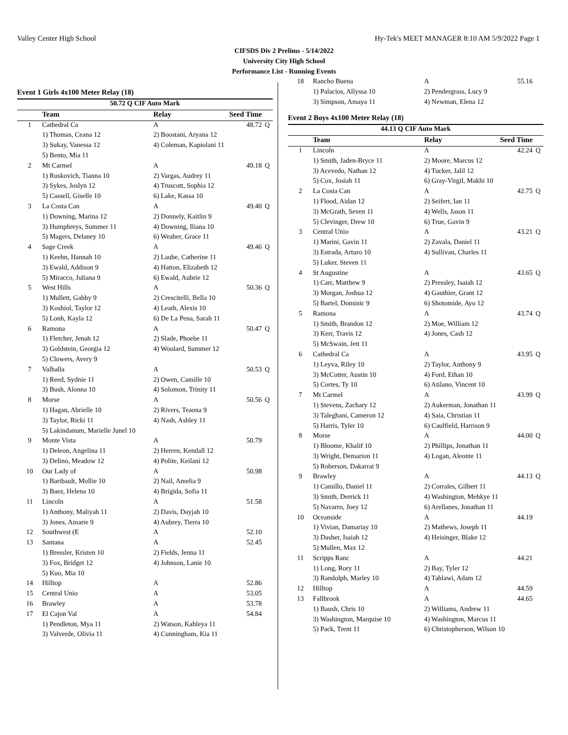Valley Center High School Hy-Tek's MEET MANAGER 8:10 AM 5/9/2022 Page 1
CIFSDS Div 2 Prelims - 5/14/2022
University City High School
Performance List - Running Events
Event 1 Girls 4x100 Meter Relay (18)
| 50.72 Q CIF Auto Mark | | | | |
| | Team | Relay | Seed Time | |
| 1 | Cathedral Ca | A | 48.72 | Q |
| | 1) Thomas, Ceana 12 | 2) Boostani, Aryana 12 | | |
| | 3) Sukay, Vanessa 12 | 4) Coleman, Kapiolani 11 | | |
| | 5) Bento, Mia 11 | | | |
| 2 | Mt Carmel | A | 49.18 | Q |
| | 1) Ruskovich, Tianna 10 | 2) Vargas, Audrey 11 | | |
| | 3) Sykes, Joslyn 12 | 4) Truscott, Sophia 12 | | |
| | 5) Cassell, Giselle 10 | 6) Lake, Kassa 10 | | |
| 3 | La Costa Can | A | 49.40 | Q |
| | 1) Downing, Marina 12 | 2) Donnely, Kaitlin 9 | | |
| | 3) Humphreys, Summer 11 | 4) Downing, Iliana 10 | | |
| | 5) Magers, Delaney 10 | 6) Weaber, Grace 11 | | |
| 4 | Sage Creek | A | 49.46 | Q |
| | 1) Keehn, Hannah 10 | 2) Laube, Catherine 11 | | |
| | 3) Ewald, Addison 9 | 4) Hatton, Elizabeth 12 | | |
| | 5) Miracco, Juliana 9 | 6) Ewald, Aubrie 12 | | |
| 5 | West Hills | A | 50.36 | Q |
| | 1) Mullett, Gabby 9 | 2) Crescitelli, Bella 10 | | |
| | 3) Koshiol, Taylor 12 | 4) Leath, Alexis 10 | | |
| | 5) Lonh, Kayla 12 | 6) De La Pena, Sarah 11 | | |
| 6 | Ramona | A | 50.47 | Q |
| | 1) Fletcher, Jenah 12 | 2) Slade, Phoebe 11 | | |
| | 3) Goldstein, Georgia 12 | 4) Woolard, Summer 12 | | |
| | 5) Clowers, Avery 9 | | | |
| 7 | Valhalla | A | 50.53 | Q |
| | 1) Reed, Sydnie 11 | 2) Owen, Camille 10 | | |
| | 3) Bush, Alonna 10 | 4) Solomon, Trinity 11 | | |
| 8 | Morse | A | 50.56 | Q |
| | 1) Hagan, Abrielle 10 | 2) Rivers, Teaona 9 | | |
| | 3) Taylor, Ricki 11 | 4) Nash, Ashley 11 | | |
| | 5) Lakindanum, Marielle Junel 10 | | | |
| 9 | Monte Vista | A | 50.79 | |
| | 1) Deleon, Angelina 11 | 2) Herren, Kendall 12 | | |
| | 3) Delino, Meadow 12 | 4) Polite, Keilani 12 | | |
| 10 | Our Lady of | A | 50.98 | |
| | 1) Baribault, Mollie 10 | 2) Nail, Amelia 9 | | |
| | 3) Baez, Helena 10 | 4) Brigida, Sofia 11 | | |
| 11 | Lincoln | A | 51.58 | |
| | 1) Anthony, Maliyah 11 | 2) Davis, Dayjah 10 | | |
| | 3) Jones, Amarie 9 | 4) Aubrey, Tierra 10 | | |
| 12 | Southwest (E | A | 52.10 | |
| 13 | Santana | A | 52.45 | |
| | 1) Bressler, Kristen 10 | 2) Fields, Jenna 11 | | |
| | 3) Fox, Bridget 12 | 4) Johnson, Lanie 10 | | |
| | 5) Kuo, Mia 10 | | | |
| 14 | Hilltop | A | 52.86 | |
| 15 | Central Unio | A | 53.05 | |
| 16 | Brawley | A | 53.78 | |
| 17 | El Cajon Val | A | 54.84 | |
| | 1) Pendleton, Mya 11 | 2) Watson, Kahleya 11 | | |
| | 3) Valverde, Olivia 11 | 4) Cunningham, Kia 11 | | |
| 18 | Rancho Buena | A | 55.16 | |
| | 1) Palacios, Allyssa 10 | 2) Pendergrass, Lucy 9 | | |
| | 3) Simpson, Amaya 11 | 4) Newman, Elena 12 | | |
Event 2 Boys 4x100 Meter Relay (18)
| 44.13 Q CIF Auto Mark | | | | |
| | Team | Relay | Seed Time | |
| 1 | Lincoln | A | 42.24 | Q |
| | 1) Smith, Jaden-Bryce 11 | 2) Moore, Marcus 12 | | |
| | 3) Acevedo, Nathan 12 | 4) Tucker, Jalil 12 | | |
| | 5) Cox, Josiah 11 | 6) Gray-Virgil, Makhi 10 | | |
| 2 | La Costa Can | A | 42.75 | Q |
| | 1) Flood, Aidan 12 | 2) Seifert, Ian 11 | | |
| | 3) McGrath, Seven 11 | 4) Wells, Jason 11 | | |
| | 5) Clevinger, Drew 10 | 6) True, Gavin 9 | | |
| 3 | Central Unio | A | 43.21 | Q |
| | 1) Marini, Gavin 11 | 2) Zavala, Daniel 11 | | |
| | 3) Estrada, Arturo 10 | 4) Sullivan, Charles 11 | | |
| | 5) Luker, Steven 11 | | | |
| 4 | St Augustine | A | 43.65 | Q |
| | 1) Carr, Matthew 9 | 2) Pressley, Isaiah 12 | | |
| | 3) Morgan, Joshua 12 | 4) Gauthier, Grant 12 | | |
| | 5) Bartel, Dominic 9 | 6) Shotomide, Ayo 12 | | |
| 5 | Ramona | A | 43.74 | Q |
| | 1) Smith, Brandon 12 | 2) Moe, William 12 | | |
| | 3) Kerr, Travis 12 | 4) Jones, Cash 12 | | |
| | 5) McSwain, Jett 11 | | | |
| 6 | Cathedral Ca | A | 43.95 | Q |
| | 1) Leyva, Riley 10 | 2) Taylor, Anthony 9 | | |
| | 3) McCotter, Austin 10 | 4) Ford, Ethan 10 | | |
| | 5) Cortes, Ty 10 | 6) Atilano, Vincent 10 | | |
| 7 | Mt Carmel | A | 43.99 | Q |
| | 1) Stevens, Zachary 12 | 2) Aukerman, Jonathan 11 | | |
| | 3) Taleghani, Cameron 12 | 4) Saia, Christian 11 | | |
| | 5) Harris, Tyler 10 | 6) Caulfield, Harrison 9 | | |
| 8 | Morse | A | 44.00 | Q |
| | 1) Bloome, Khalif 10 | 2) Phillips, Jonathan 11 | | |
| | 3) Wright, Demarion 11 | 4) Logan, Aleonte 11 | | |
| | 5) Roberson, Dakarrai 9 | | | |
| 9 | Brawley | A | 44.13 | Q |
| | 1) Camillo, Daniel 11 | 2) Corrales, Gilbert 11 | | |
| | 3) Smith, Derrick 11 | 4) Washington, Mehkye 11 | | |
| | 5) Navarro, Joey 12 | 6) Arellanes, Jonathan 11 | | |
| 10 | Oceanside | A | 44.19 | |
| | 1) Vivian, Damariay 10 | 2) Mathews, Joseph 11 | | |
| | 3) Dasher, Isaiah 12 | 4) Heisinger, Blake 12 | | |
| | 5) Mullen, Max 12 | | | |
| 11 | Scripps Ranc | A | 44.21 | |
| | 1) Long, Rory 11 | 2) Bay, Tyler 12 | | |
| | 3) Randolph, Marley 10 | 4) Tahlawi, Adam 12 | | |
| 12 | Hilltop | A | 44.59 | |
| 13 | Fallbrook | A | 44.65 | |
| | 1) Baush, Chris 10 | 2) Williams, Andrew 11 | | |
| | 3) Washington, Marquise 10 | 4) Washington, Marcus 11 | | |
| | 5) Pack, Trent 11 | 6) Christopherson, Wilson 10 | | |